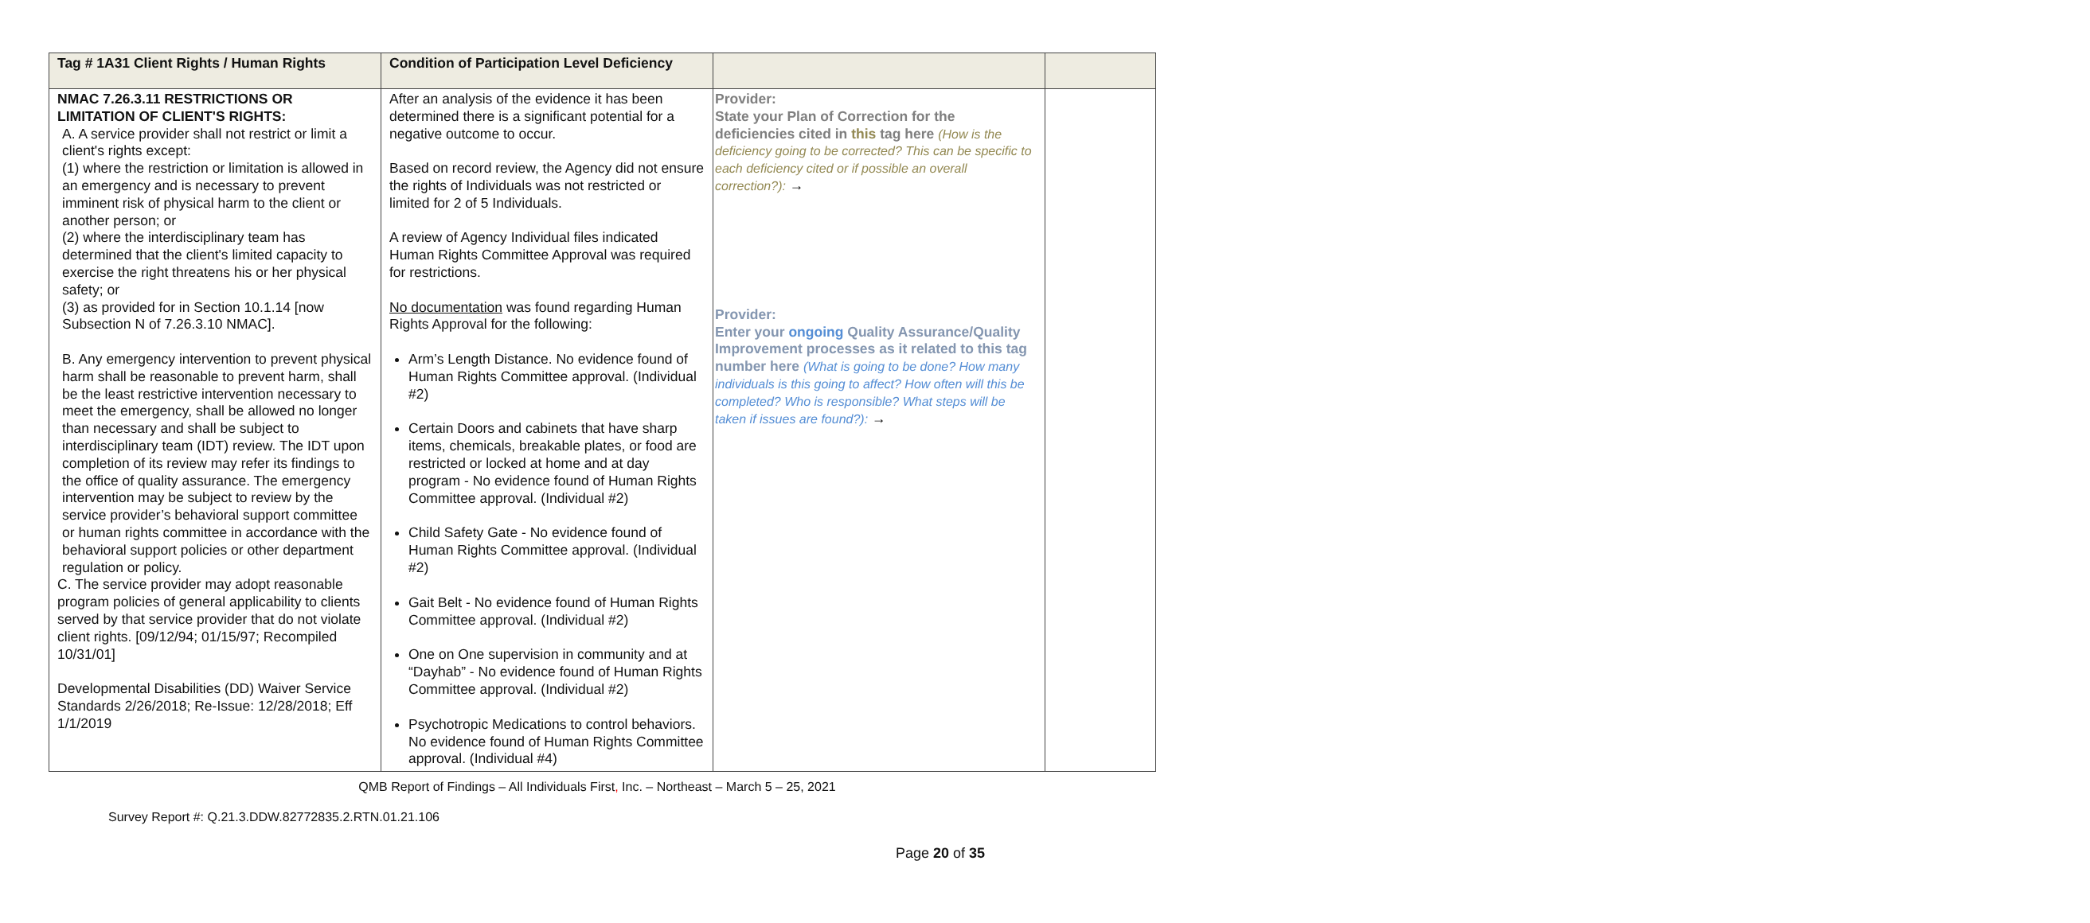| Tag # 1A31 Client Rights / Human Rights | Condition of Participation Level Deficiency | | |
| --- | --- | --- | --- |
| NMAC 7.26.3.11 RESTRICTIONS OR LIMITATION OF CLIENT'S RIGHTS: A. A service provider shall not restrict or limit a client's rights except: (1) where the restriction or limitation is allowed in an emergency and is necessary to prevent imminent risk of physical harm to the client or another person; or (2) where the interdisciplinary team has determined that the client's limited capacity to exercise the right threatens his or her physical safety; or (3) as provided for in Section 10.1.14 [now Subsection N of 7.26.3.10 NMAC]. B. Any emergency intervention to prevent physical harm shall be reasonable to prevent harm, shall be the least restrictive intervention necessary to meet the emergency, shall be allowed no longer than necessary and shall be subject to interdisciplinary team (IDT) review. The IDT upon completion of its review may refer its findings to the office of quality assurance. The emergency intervention may be subject to review by the service provider’s behavioral support committee or human rights committee in accordance with the behavioral support policies or other department regulation or policy. C. The service provider may adopt reasonable program policies of general applicability to clients served by that service provider that do not violate client rights. [09/12/94; 01/15/97; Recompiled 10/31/01] Developmental Disabilities (DD) Waiver Service Standards 2/26/2018; Re-Issue: 12/28/2018; Eff 1/1/2019 | After an analysis of the evidence it has been determined there is a significant potential for a negative outcome to occur. Based on record review, the Agency did not ensure the rights of Individuals was not restricted or limited for 2 of 5 Individuals. A review of Agency Individual files indicated Human Rights Committee Approval was required for restrictions. No documentation was found regarding Human Rights Approval for the following: Arm’s Length Distance. No evidence found of Human Rights Committee approval. (Individual #2) Certain Doors and cabinets that have sharp items, chemicals, breakable plates, or food are restricted or locked at home and at day program - No evidence found of Human Rights Committee approval. (Individual #2) Child Safety Gate - No evidence found of Human Rights Committee approval. (Individual #2) Gait Belt - No evidence found of Human Rights Committee approval. (Individual #2) One on One supervision in community and at “Dayhab” - No evidence found of Human Rights Committee approval. (Individual #2) Psychotropic Medications to control behaviors. No evidence found of Human Rights Committee approval. (Individual #4) | Provider: State your Plan of Correction for the deficiencies cited in this tag here (How is the deficiency going to be corrected? This can be specific to each deficiency cited or if possible an overall correction?): → Provider: Enter your ongoing Quality Assurance/Quality Improvement processes as it related to this tag number here (What is going to be done? How many individuals is this going to affect? How often will this be completed? Who is responsible? What steps will be taken if issues are found?): → | |
QMB Report of Findings – All Individuals First, Inc. – Northeast – March 5 – 25, 2021
Survey Report #: Q.21.3.DDW.82772835.2.RTN.01.21.106
Page 20 of 35